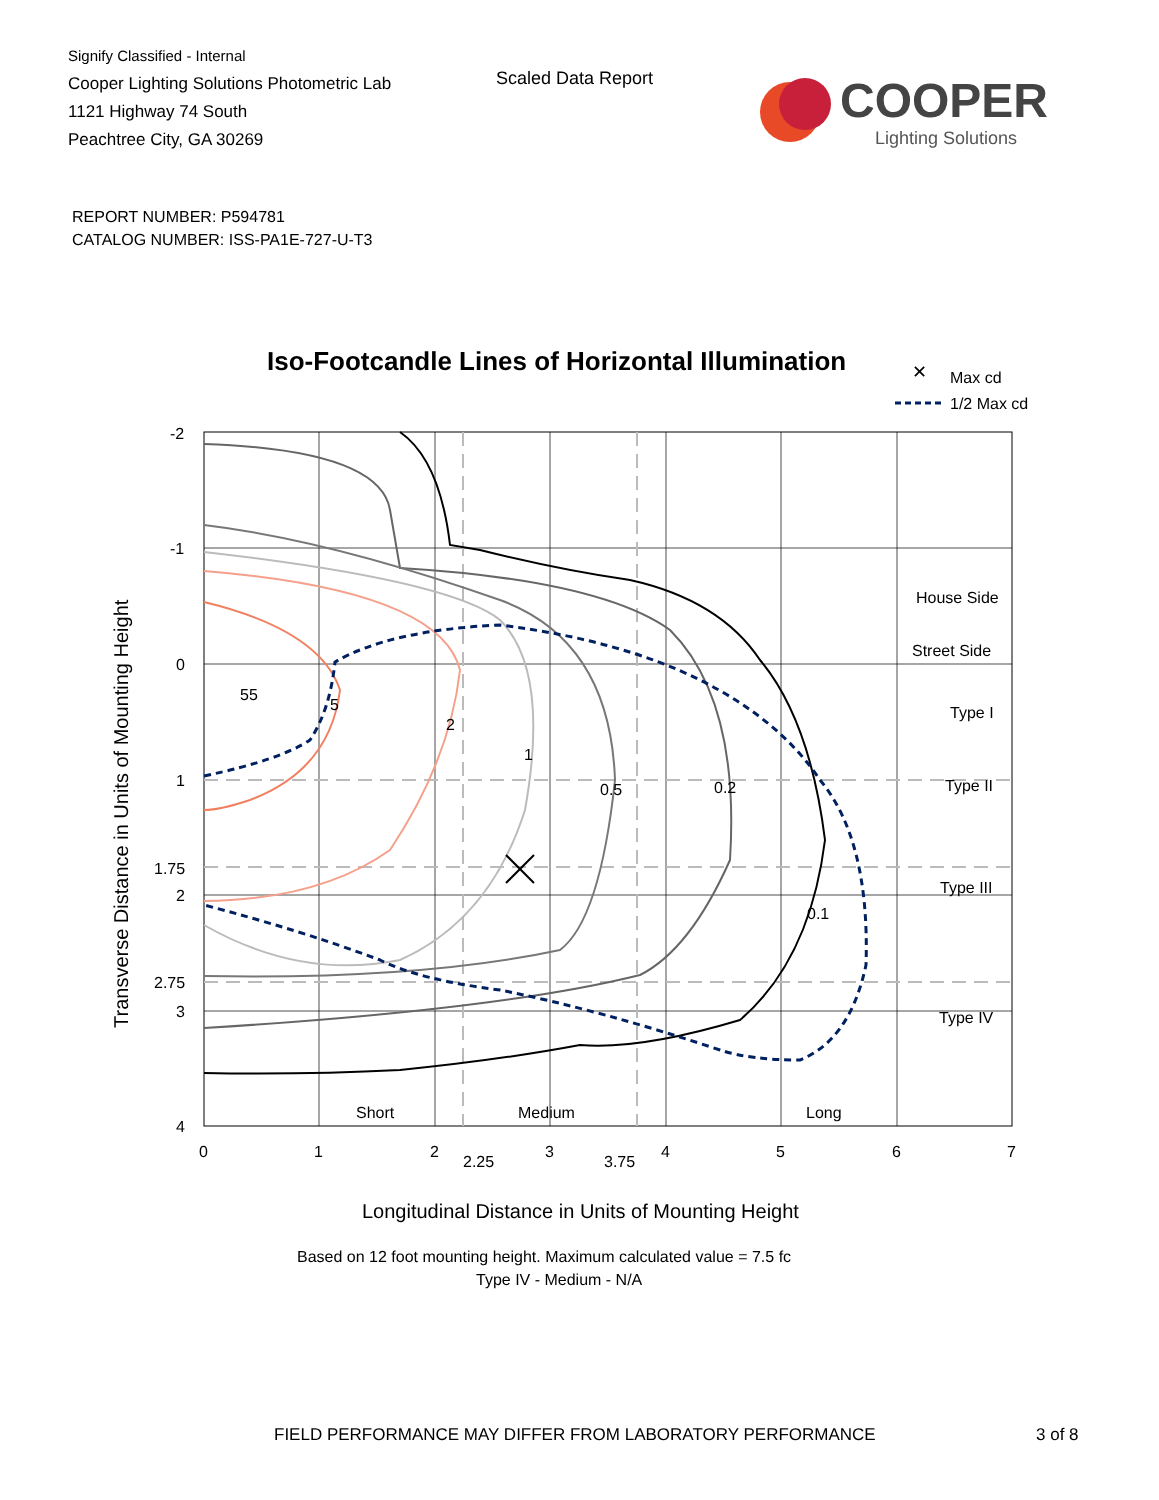Signify Classified - Internal
Cooper Lighting Solutions Photometric Lab
1121 Highway 74 South
Peachtree City, GA 30269
Scaled Data Report
COOPER
Lighting Solutions
REPORT NUMBER: P594781
CATALOG NUMBER: ISS-PA1E-727-U-T3
Iso-Footcandle Lines of Horizontal Illumination
✕
Max cd
1/2 Max cd
55
5
2
1
0.5
0.2
0.1
House Side
Street Side
Type I
Type II
Type III
Type IV
Short
Medium
Long
-2
-1
0
1
1.75
2
2.75
3
4
0
1
2
2.25
3
3.75
4
5
6
7
Longitudinal Distance in Units of Mounting Height
Based on 12 foot mounting height. Maximum calculated value = 7.5 fc
Type IV - Medium - N/A
Transverse Distance in Units of Mounting Height
FIELD PERFORMANCE MAY DIFFER FROM LABORATORY PERFORMANCE
3 of 8